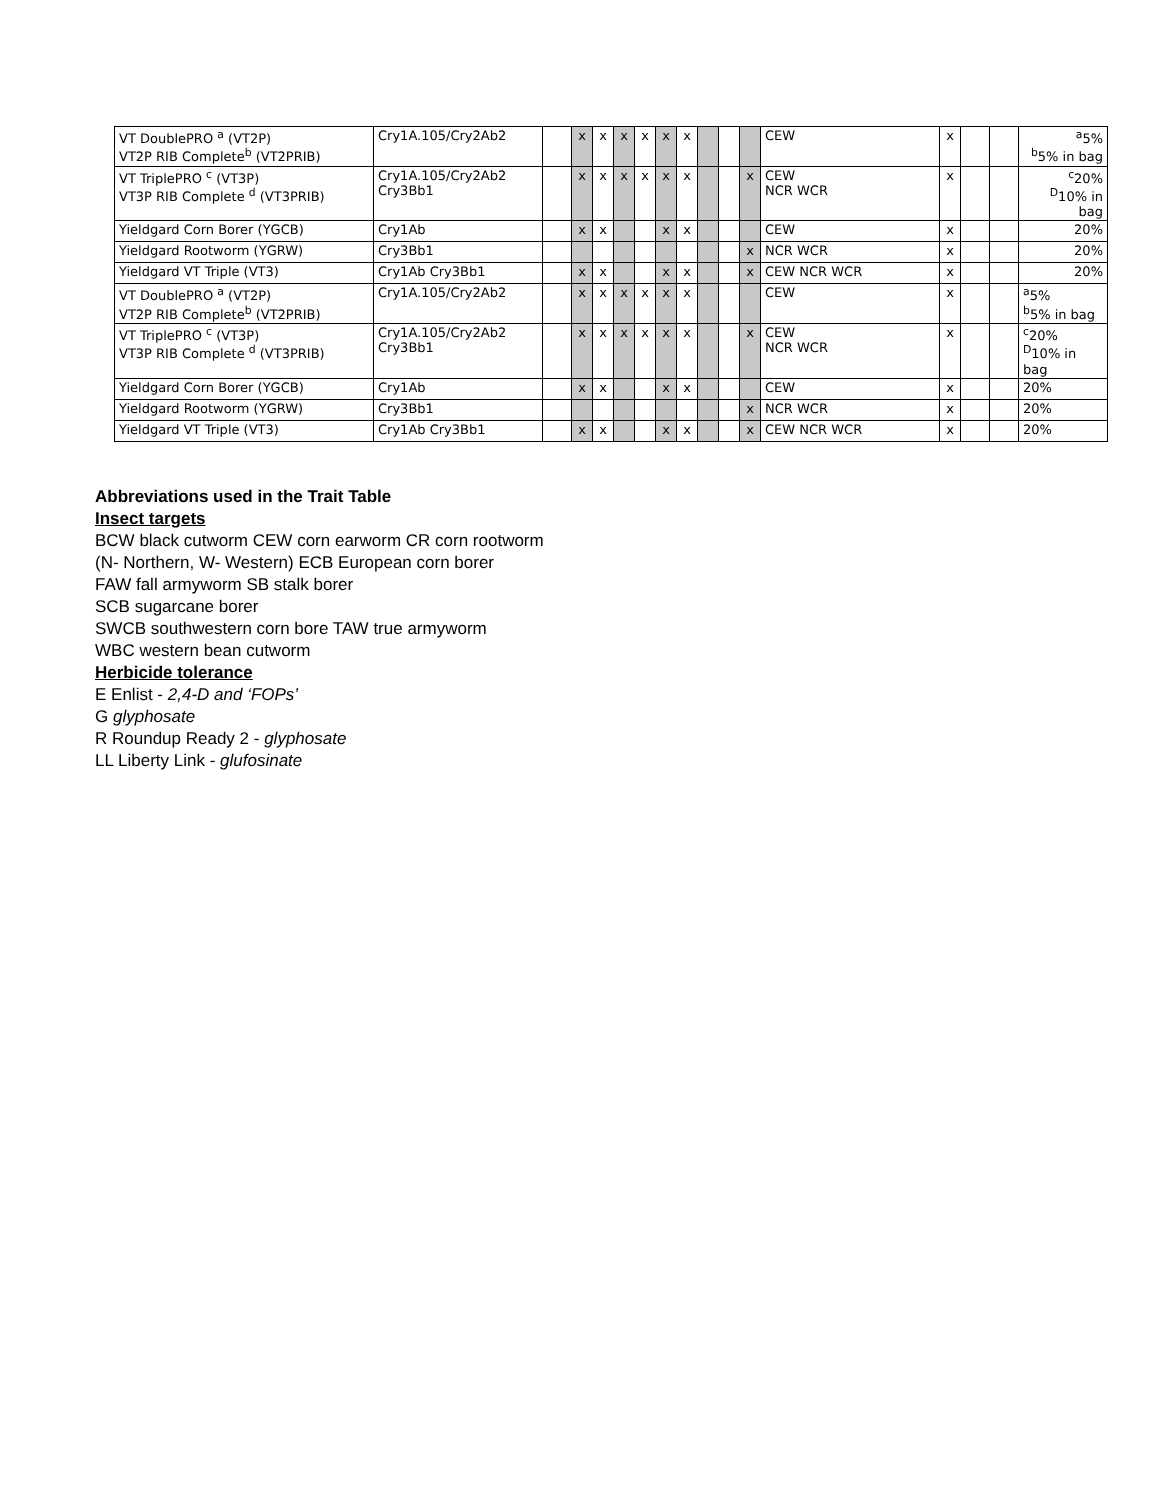| VT DoublePRO <sup>a</sup> (VT2P) VT2P RIB Complete<sup>b</sup> (VT2PRIB) | Cry1A.105/Cry2Ab2 | | x | x | x | x | x | x | | | | CEW | x | | | <sup>a</sup> 5% <sup>b</sup> 5% in bag |
| VT TriplePRO <sup>c</sup> (VT3P) VT3P RIB Complete <sup>d</sup> (VT3PRIB) | Cry1A.105/Cry2Ab2 Cry3Bb1 | | x | x | x | x | x | x | | | x | CEW NCR WCR | x | | | <sup>c</sup> 20% <sup>D</sup>10% in bag |
| Yieldgard Corn Borer (YGCB) | Cry1Ab | | x | x | | | x | x | | | | CEW | x | | | 20% |
| Yieldgard Rootworm (YGRW) | Cry3Bb1 | | | | | | | | | | x | NCR WCR | x | | | 20% |
| Yieldgard VT Triple (VT3) | Cry1Ab Cry3Bb1 | | x | x | | | x | x | | | x | CEW NCR WCR | x | | | 20% |
| VT DoublePRO <sup>a</sup> (VT2P) VT2P RIB Complete<sup>b</sup> (VT2PRIB) | Cry1A.105/Cry2Ab2 | | x | x | x | x | x | x | | | | CEW | x | | | <sup>a</sup> 5% <sup>b</sup> 5% in bag |
| VT TriplePRO <sup>c</sup> (VT3P) VT3P RIB Complete <sup>d</sup> (VT3PRIB) | Cry1A.105/Cry2Ab2 Cry3Bb1 | | x | x | x | x | x | x | | | x | CEW NCR WCR | x | | | <sup>c</sup> 20% <sup>D</sup>10% in bag |
| Yieldgard Corn Borer (YGCB) | Cry1Ab | | x | x | | | x | x | | | | CEW | x | | | 20% |
| Yieldgard Rootworm (YGRW) | Cry3Bb1 | | | | | | | | | | x | NCR WCR | x | | | 20% |
| Yieldgard VT Triple (VT3) | Cry1Ab Cry3Bb1 | | x | x | | | x | x | | | x | CEW NCR WCR | x | | | 20% |
Abbreviations used in the Trait Table
Insect targets
BCW black cutworm CEW corn earworm CR corn rootworm
(N- Northern, W- Western) ECB European corn borer
FAW fall armyworm SB stalk borer
SCB sugarcane borer
SWCB southwestern corn bore TAW true armyworm
WBC western bean cutworm
Herbicide tolerance
E Enlist - 2,4-D and ‘FOPs’
G glyphosate
R Roundup Ready 2 - glyphosate
LL Liberty Link - glufosinate